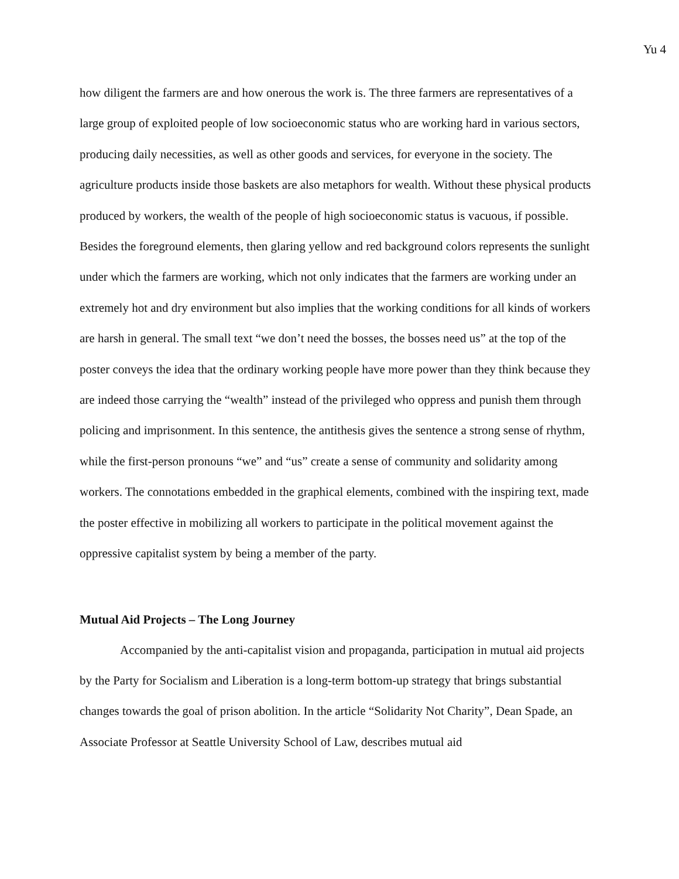Yu 4
how diligent the farmers are and how onerous the work is. The three farmers are representatives of a large group of exploited people of low socioeconomic status who are working hard in various sectors, producing daily necessities, as well as other goods and services, for everyone in the society. The agriculture products inside those baskets are also metaphors for wealth. Without these physical products produced by workers, the wealth of the people of high socioeconomic status is vacuous, if possible. Besides the foreground elements, then glaring yellow and red background colors represents the sunlight under which the farmers are working, which not only indicates that the farmers are working under an extremely hot and dry environment but also implies that the working conditions for all kinds of workers are harsh in general. The small text “we don’t need the bosses, the bosses need us” at the top of the poster conveys the idea that the ordinary working people have more power than they think because they are indeed those carrying the “wealth” instead of the privileged who oppress and punish them through policing and imprisonment. In this sentence, the antithesis gives the sentence a strong sense of rhythm, while the first-person pronouns “we” and “us” create a sense of community and solidarity among workers. The connotations embedded in the graphical elements, combined with the inspiring text, made the poster effective in mobilizing all workers to participate in the political movement against the oppressive capitalist system by being a member of the party.
Mutual Aid Projects – The Long Journey
Accompanied by the anti-capitalist vision and propaganda, participation in mutual aid projects by the Party for Socialism and Liberation is a long-term bottom-up strategy that brings substantial changes towards the goal of prison abolition. In the article “Solidarity Not Charity”, Dean Spade, an Associate Professor at Seattle University School of Law, describes mutual aid